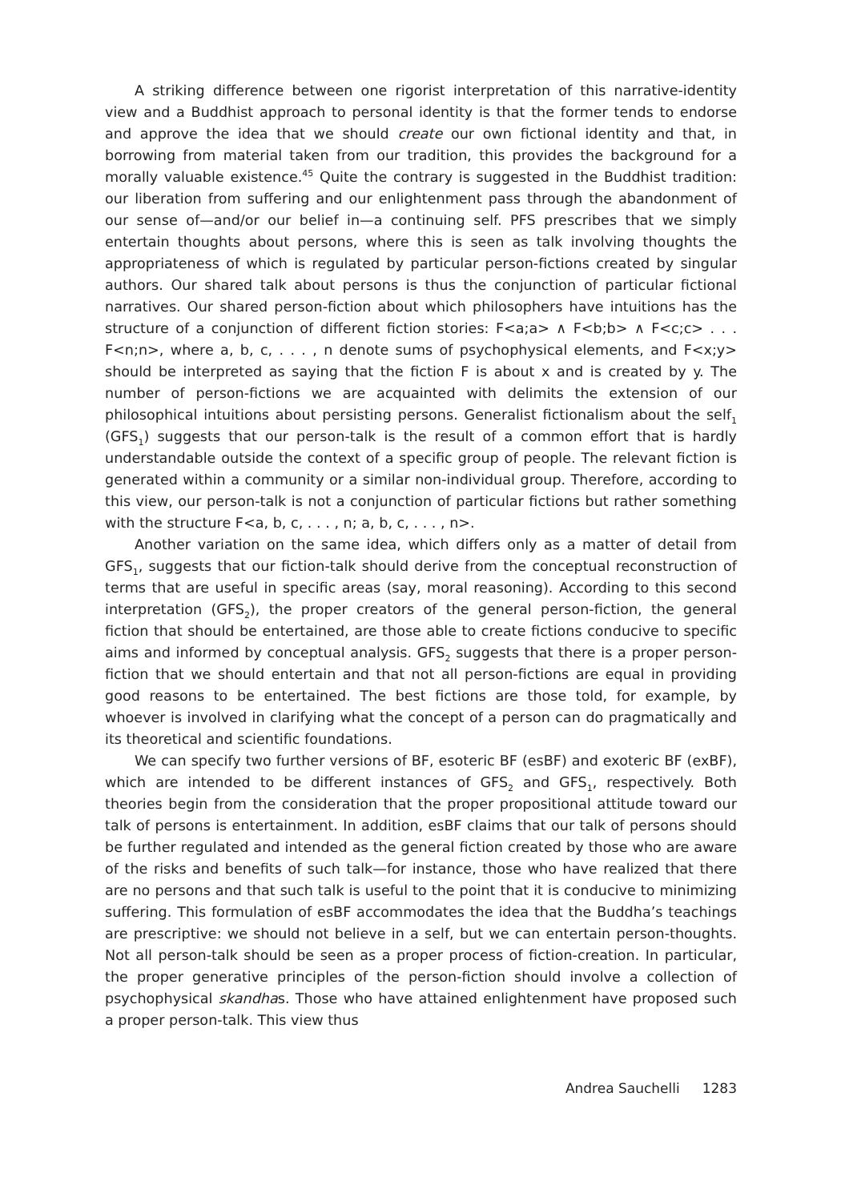A striking difference between one rigorist interpretation of this narrative-identity view and a Buddhist approach to personal identity is that the former tends to endorse and approve the idea that we should create our own fictional identity and that, in borrowing from material taken from our tradition, this provides the background for a morally valuable existence.<sup>45</sup> Quite the contrary is suggested in the Buddhist tradition: our liberation from suffering and our enlightenment pass through the abandonment of our sense of—and/or our belief in—a continuing self. PFS prescribes that we simply entertain thoughts about persons, where this is seen as talk involving thoughts the appropriateness of which is regulated by particular person-fictions created by singular authors. Our shared talk about persons is thus the conjunction of particular fictional narratives. Our shared person-fiction about which philosophers have intuitions has the structure of a conjunction of different fiction stories: F<a;a> ∧ F<b;b> ∧ F<c;c> . . . F<n;n>, where a, b, c, . . . , n denote sums of psychophysical elements, and F<x;y> should be interpreted as saying that the fiction F is about x and is created by y. The number of person-fictions we are acquainted with delimits the extension of our philosophical intuitions about persisting persons. Generalist fictionalism about the self<sub>1</sub> (GFS<sub>1</sub>) suggests that our person-talk is the result of a common effort that is hardly understandable outside the context of a specific group of people. The relevant fiction is generated within a community or a similar non-individual group. Therefore, according to this view, our person-talk is not a conjunction of particular fictions but rather something with the structure F<a, b, c, . . . , n; a, b, c, . . . , n>.
Another variation on the same idea, which differs only as a matter of detail from GFS<sub>1</sub>, suggests that our fiction-talk should derive from the conceptual reconstruction of terms that are useful in specific areas (say, moral reasoning). According to this second interpretation (GFS<sub>2</sub>), the proper creators of the general person-fiction, the general fiction that should be entertained, are those able to create fictions conducive to specific aims and informed by conceptual analysis. GFS<sub>2</sub> suggests that there is a proper person-fiction that we should entertain and that not all person-fictions are equal in providing good reasons to be entertained. The best fictions are those told, for example, by whoever is involved in clarifying what the concept of a person can do pragmatically and its theoretical and scientific foundations.
We can specify two further versions of BF, esoteric BF (esBF) and exoteric BF (exBF), which are intended to be different instances of GFS<sub>2</sub> and GFS<sub>1</sub>, respectively. Both theories begin from the consideration that the proper propositional attitude toward our talk of persons is entertainment. In addition, esBF claims that our talk of persons should be further regulated and intended as the general fiction created by those who are aware of the risks and benefits of such talk—for instance, those who have realized that there are no persons and that such talk is useful to the point that it is conducive to minimizing suffering. This formulation of esBF accommodates the idea that the Buddha’s teachings are prescriptive: we should not believe in a self, but we can entertain person-thoughts. Not all person-talk should be seen as a proper process of fiction-creation. In particular, the proper generative principles of the person-fiction should involve a collection of psychophysical skandhas. Those who have attained enlightenment have proposed such a proper person-talk. This view thus
Andrea Sauchelli 1283